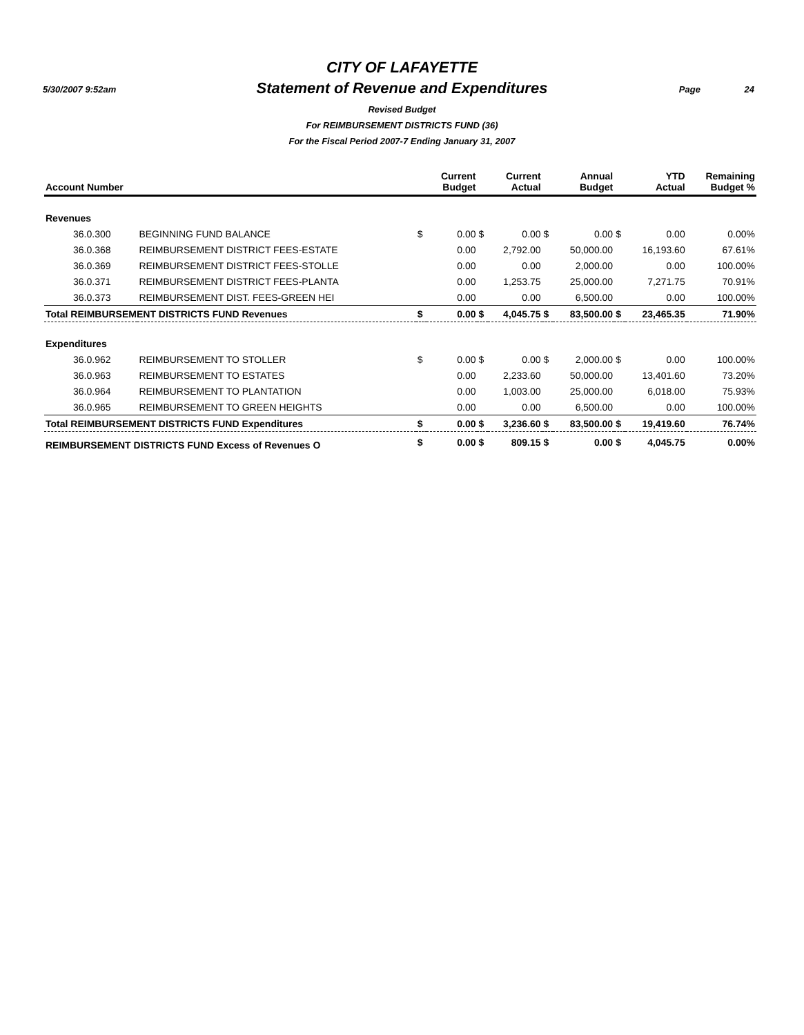5/30/2007 9:52am Page 24
CITY OF LAFAYETTE
Statement of Revenue and Expenditures
Revised Budget
For REIMBURSEMENT DISTRICTS FUND (36)
For the Fiscal Period 2007-7 Ending January 31, 2007
| Account Number | | | Current Budget | | Current Actual | | Annual Budget | | YTD Actual | Remaining Budget % |
| --- | --- | --- | --- | --- | --- | --- | --- | --- | --- | --- |
| Revenues | | | | | | | | | | |
| 36.0.300 | BEGINNING FUND BALANCE | $ | 0.00 | $ | 0.00 | $ | 0.00 | $ | 0.00 | 0.00% |
| 36.0.368 | REIMBURSEMENT DISTRICT FEES-ESTATE | | 0.00 | | 2,792.00 | | 50,000.00 | | 16,193.60 | 67.61% |
| 36.0.369 | REIMBURSEMENT DISTRICT FEES-STOLLE | | 0.00 | | 0.00 | | 2,000.00 | | 0.00 | 100.00% |
| 36.0.371 | REIMBURSEMENT DISTRICT FEES-PLANTA | | 0.00 | | 1,253.75 | | 25,000.00 | | 7,271.75 | 70.91% |
| 36.0.373 | REIMBURSEMENT DIST. FEES-GREEN HEI | | 0.00 | | 0.00 | | 6,500.00 | | 0.00 | 100.00% |
| Total REIMBURSEMENT DISTRICTS FUND Revenues | | $ | 0.00 | $ | 4,045.75 | $ | 83,500.00 | $ | 23,465.35 | 71.90% |
| Expenditures | | | | | | | | | | |
| 36.0.962 | REIMBURSEMENT TO STOLLER | $ | 0.00 | $ | 0.00 | $ | 2,000.00 | $ | 0.00 | 100.00% |
| 36.0.963 | REIMBURSEMENT TO ESTATES | | 0.00 | | 2,233.60 | | 50,000.00 | | 13,401.60 | 73.20% |
| 36.0.964 | REIMBURSEMENT TO PLANTATION | | 0.00 | | 1,003.00 | | 25,000.00 | | 6,018.00 | 75.93% |
| 36.0.965 | REIMBURSEMENT TO GREEN HEIGHTS | | 0.00 | | 0.00 | | 6,500.00 | | 0.00 | 100.00% |
| Total REIMBURSEMENT DISTRICTS FUND Expenditures | | $ | 0.00 | $ | 3,236.60 | $ | 83,500.00 | $ | 19,419.60 | 76.74% |
| REIMBURSEMENT DISTRICTS FUND Excess of Revenues O | | $ | 0.00 | $ | 809.15 | $ | 0.00 | $ | 4,045.75 | 0.00% |